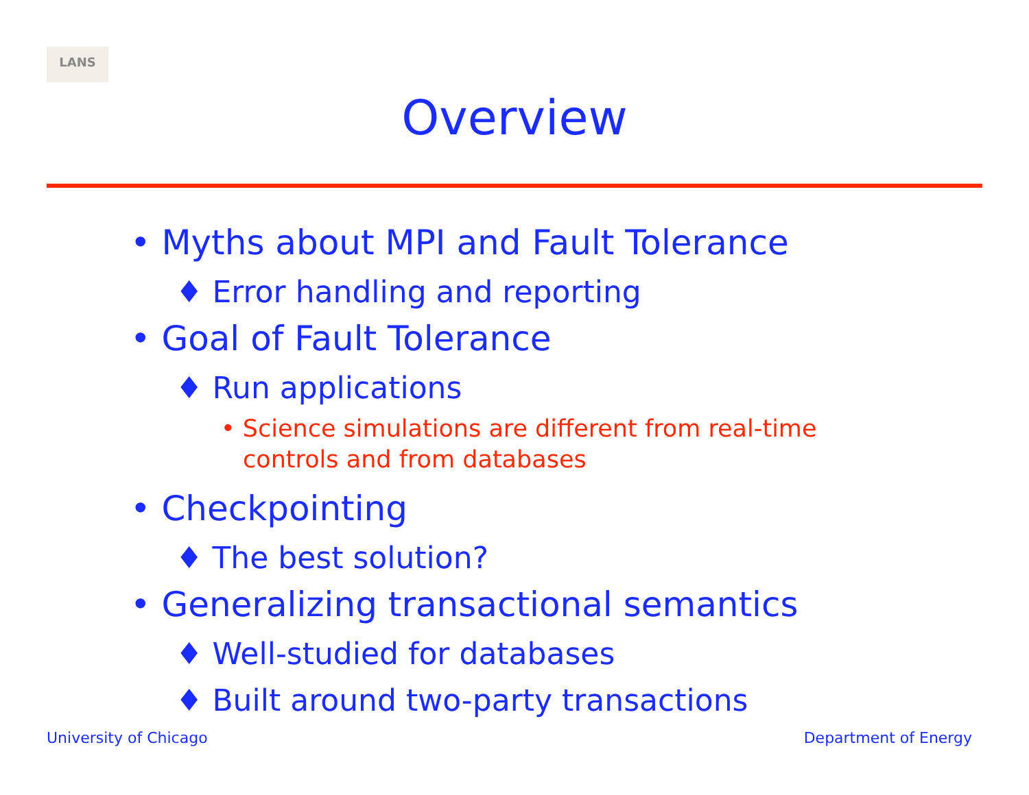LANS
Overview
• Myths about MPI and Fault Tolerance
♦ Error handling and reporting
• Goal of Fault Tolerance
♦ Run applications
• Science simulations are different from real-time controls and from databases
• Checkpointing
♦ The best solution?
• Generalizing transactional semantics
♦ Well-studied for databases
♦ Built around two-party transactions
University of Chicago Department of Energy